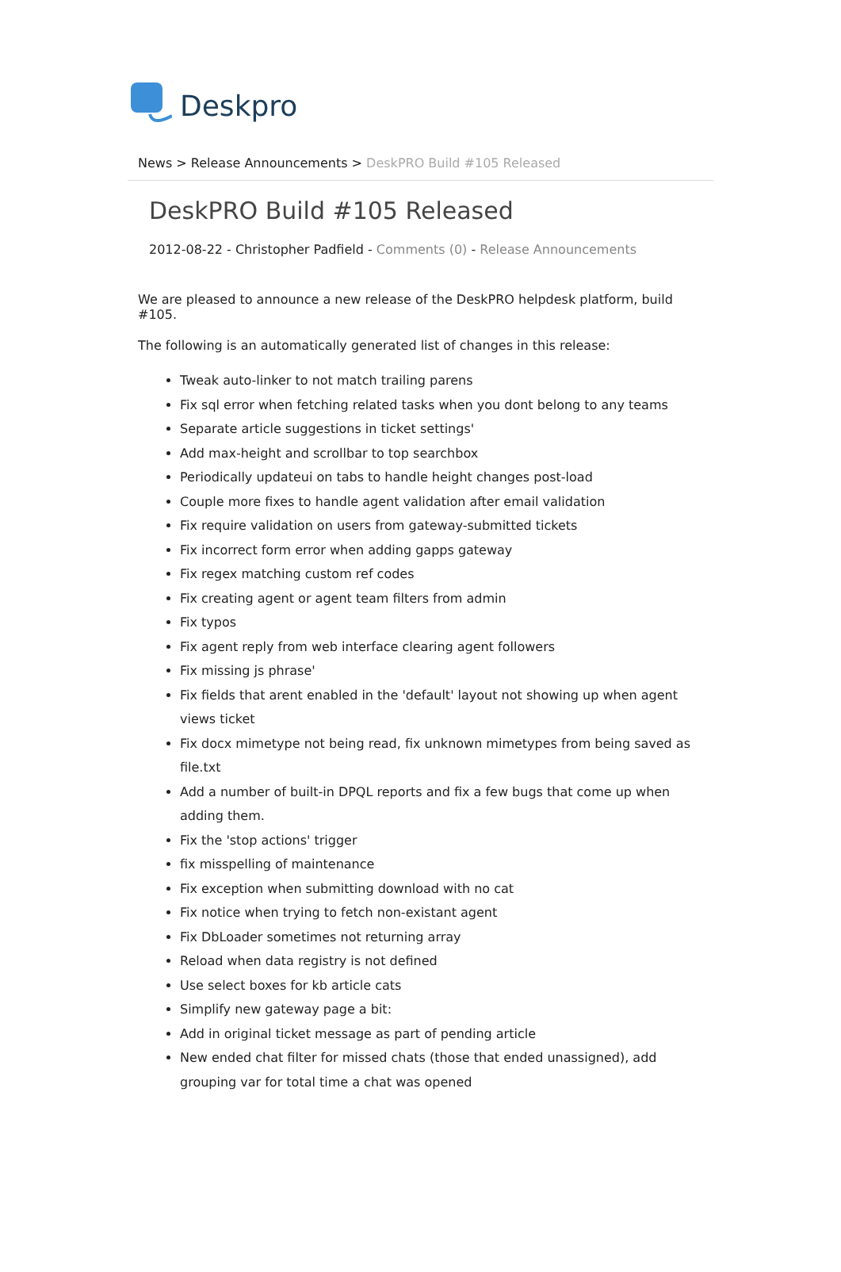Deskpro
News > Release Announcements > DeskPRO Build #105 Released
DeskPRO Build #105 Released
2012-08-22 - Christopher Padfield - Comments (0) - Release Announcements
We are pleased to announce a new release of the DeskPRO helpdesk platform, build #105.
The following is an automatically generated list of changes in this release:
Tweak auto-linker to not match trailing parens
Fix sql error when fetching related tasks when you dont belong to any teams
Separate article suggestions in ticket settings'
Add max-height and scrollbar to top searchbox
Periodically updateui on tabs to handle height changes post-load
Couple more fixes to handle agent validation after email validation
Fix require validation on users from gateway-submitted tickets
Fix incorrect form error when adding gapps gateway
Fix regex matching custom ref codes
Fix creating agent or agent team filters from admin
Fix typos
Fix agent reply from web interface clearing agent followers
Fix missing js phrase'
Fix fields that arent enabled in the 'default' layout not showing up when agent views ticket
Fix docx mimetype not being read, fix unknown mimetypes from being saved as file.txt
Add a number of built-in DPQL reports and fix a few bugs that come up when adding them.
Fix the 'stop actions' trigger
fix misspelling of maintenance
Fix exception when submitting download with no cat
Fix notice when trying to fetch non-existant agent
Fix DbLoader sometimes not returning array
Reload when data registry is not defined
Use select boxes for kb article cats
Simplify new gateway page a bit:
Add in original ticket message as part of pending article
New ended chat filter for missed chats (those that ended unassigned), add grouping var for total time a chat was opened